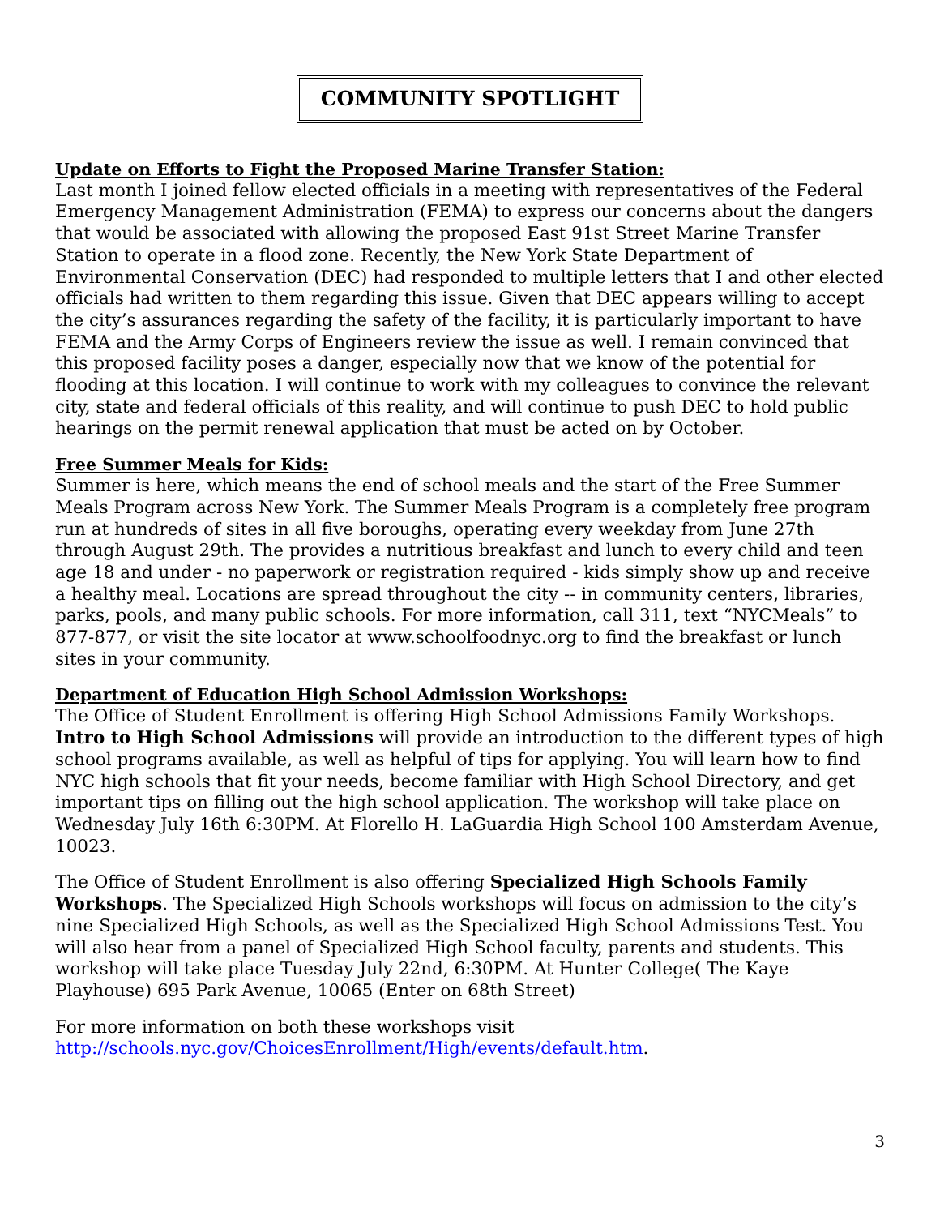COMMUNITY SPOTLIGHT
Update on Efforts to Fight the Proposed Marine Transfer Station:
Last month I joined fellow elected officials in a meeting with representatives of the Federal Emergency Management Administration (FEMA) to express our concerns about the dangers that would be associated with allowing the proposed East 91st Street Marine Transfer Station to operate in a flood zone. Recently, the New York State Department of Environmental Conservation (DEC) had responded to multiple letters that I and other elected officials had written to them regarding this issue. Given that DEC appears willing to accept the city’s assurances regarding the safety of the facility, it is particularly important to have FEMA and the Army Corps of Engineers review the issue as well. I remain convinced that this proposed facility poses a danger, especially now that we know of the potential for flooding at this location. I will continue to work with my colleagues to convince the relevant city, state and federal officials of this reality, and will continue to push DEC to hold public hearings on the permit renewal application that must be acted on by October.
Free Summer Meals for Kids:
Summer is here, which means the end of school meals and the start of the Free Summer Meals Program across New York. The Summer Meals Program is a completely free program run at hundreds of sites in all five boroughs, operating every weekday from June 27th through August 29th. The provides a nutritious breakfast and lunch to every child and teen age 18 and under - no paperwork or registration required - kids simply show up and receive a healthy meal. Locations are spread throughout the city -- in community centers, libraries, parks, pools, and many public schools. For more information, call 311, text “NYCMeals” to 877-877, or visit the site locator at www.schoolfoodnyc.org to find the breakfast or lunch sites in your community.
Department of Education High School Admission Workshops:
The Office of Student Enrollment is offering High School Admissions Family Workshops. Intro to High School Admissions will provide an introduction to the different types of high school programs available, as well as helpful of tips for applying. You will learn how to find NYC high schools that fit your needs, become familiar with High School Directory, and get important tips on filling out the high school application. The workshop will take place on Wednesday July 16th 6:30PM. At Florello H. LaGuardia High School 100 Amsterdam Avenue, 10023.
The Office of Student Enrollment is also offering Specialized High Schools Family Workshops. The Specialized High Schools workshops will focus on admission to the city’s nine Specialized High Schools, as well as the Specialized High School Admissions Test. You will also hear from a panel of Specialized High School faculty, parents and students. This workshop will take place Tuesday July 22nd, 6:30PM. At Hunter College( The Kaye Playhouse) 695 Park Avenue, 10065 (Enter on 68th Street)
For more information on both these workshops visit
http://schools.nyc.gov/ChoicesEnrollment/High/events/default.htm.
3